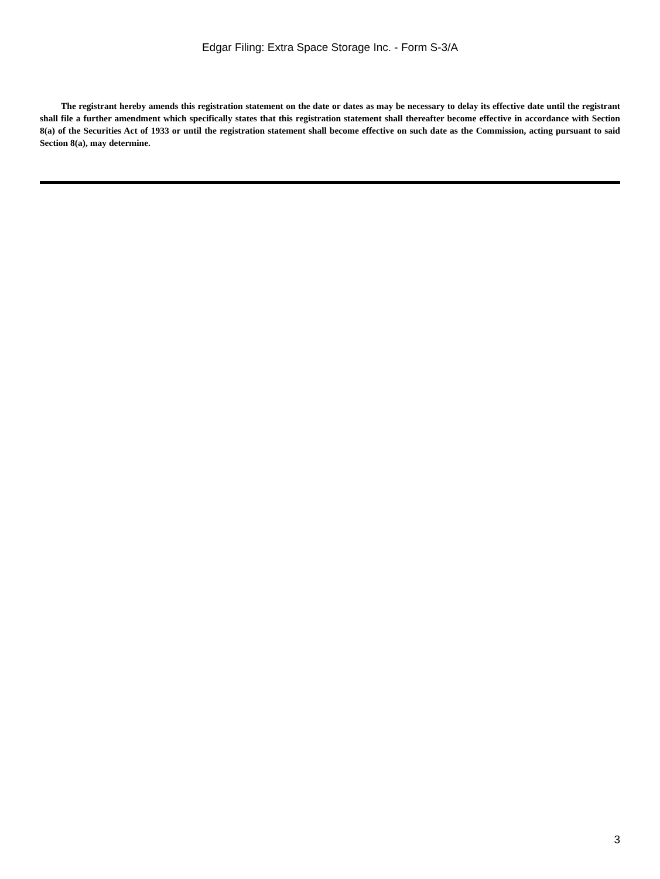Edgar Filing: Extra Space Storage Inc. - Form S-3/A
The registrant hereby amends this registration statement on the date or dates as may be necessary to delay its effective date until the registrant shall file a further amendment which specifically states that this registration statement shall thereafter become effective in accordance with Section 8(a) of the Securities Act of 1933 or until the registration statement shall become effective on such date as the Commission, acting pursuant to said Section 8(a), may determine.
3